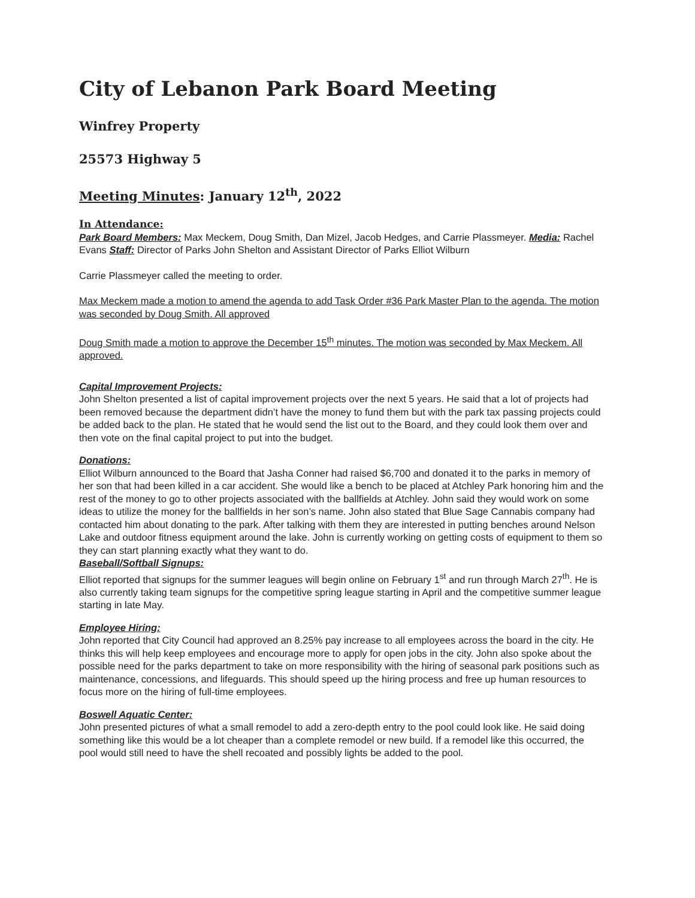City of Lebanon Park Board Meeting
Winfrey Property
25573 Highway 5
Meeting Minutes: January 12<sup>th</sup>, 2022
In Attendance:
Park Board Members: Max Meckem, Doug Smith, Dan Mizel, Jacob Hedges, and Carrie Plassmeyer. Media: Rachel Evans Staff: Director of Parks John Shelton and Assistant Director of Parks Elliot Wilburn
Carrie Plassmeyer called the meeting to order.
Max Meckem made a motion to amend the agenda to add Task Order #36 Park Master Plan to the agenda. The motion was seconded by Doug Smith. All approved
Doug Smith made a motion to approve the December 15<sup>th</sup> minutes. The motion was seconded by Max Meckem. All approved.
Capital Improvement Projects:
John Shelton presented a list of capital improvement projects over the next 5 years. He said that a lot of projects had been removed because the department didn’t have the money to fund them but with the park tax passing projects could be added back to the plan. He stated that he would send the list out to the Board, and they could look them over and then vote on the final capital project to put into the budget.
Donations:
Elliot Wilburn announced to the Board that Jasha Conner had raised $6,700 and donated it to the parks in memory of her son that had been killed in a car accident. She would like a bench to be placed at Atchley Park honoring him and the rest of the money to go to other projects associated with the ballfields at Atchley. John said they would work on some ideas to utilize the money for the ballfields in her son’s name. John also stated that Blue Sage Cannabis company had contacted him about donating to the park. After talking with them they are interested in putting benches around Nelson Lake and outdoor fitness equipment around the lake. John is currently working on getting costs of equipment to them so they can start planning exactly what they want to do.
Baseball/Softball Signups:
Elliot reported that signups for the summer leagues will begin online on February 1<sup>st</sup> and run through March 27<sup>th</sup>. He is also currently taking team signups for the competitive spring league starting in April and the competitive summer league starting in late May.
Employee Hiring:
John reported that City Council had approved an 8.25% pay increase to all employees across the board in the city. He thinks this will help keep employees and encourage more to apply for open jobs in the city. John also spoke about the possible need for the parks department to take on more responsibility with the hiring of seasonal park positions such as maintenance, concessions, and lifeguards. This should speed up the hiring process and free up human resources to focus more on the hiring of full-time employees.
Boswell Aquatic Center:
John presented pictures of what a small remodel to add a zero-depth entry to the pool could look like. He said doing something like this would be a lot cheaper than a complete remodel or new build. If a remodel like this occurred, the pool would still need to have the shell recoated and possibly lights be added to the pool.